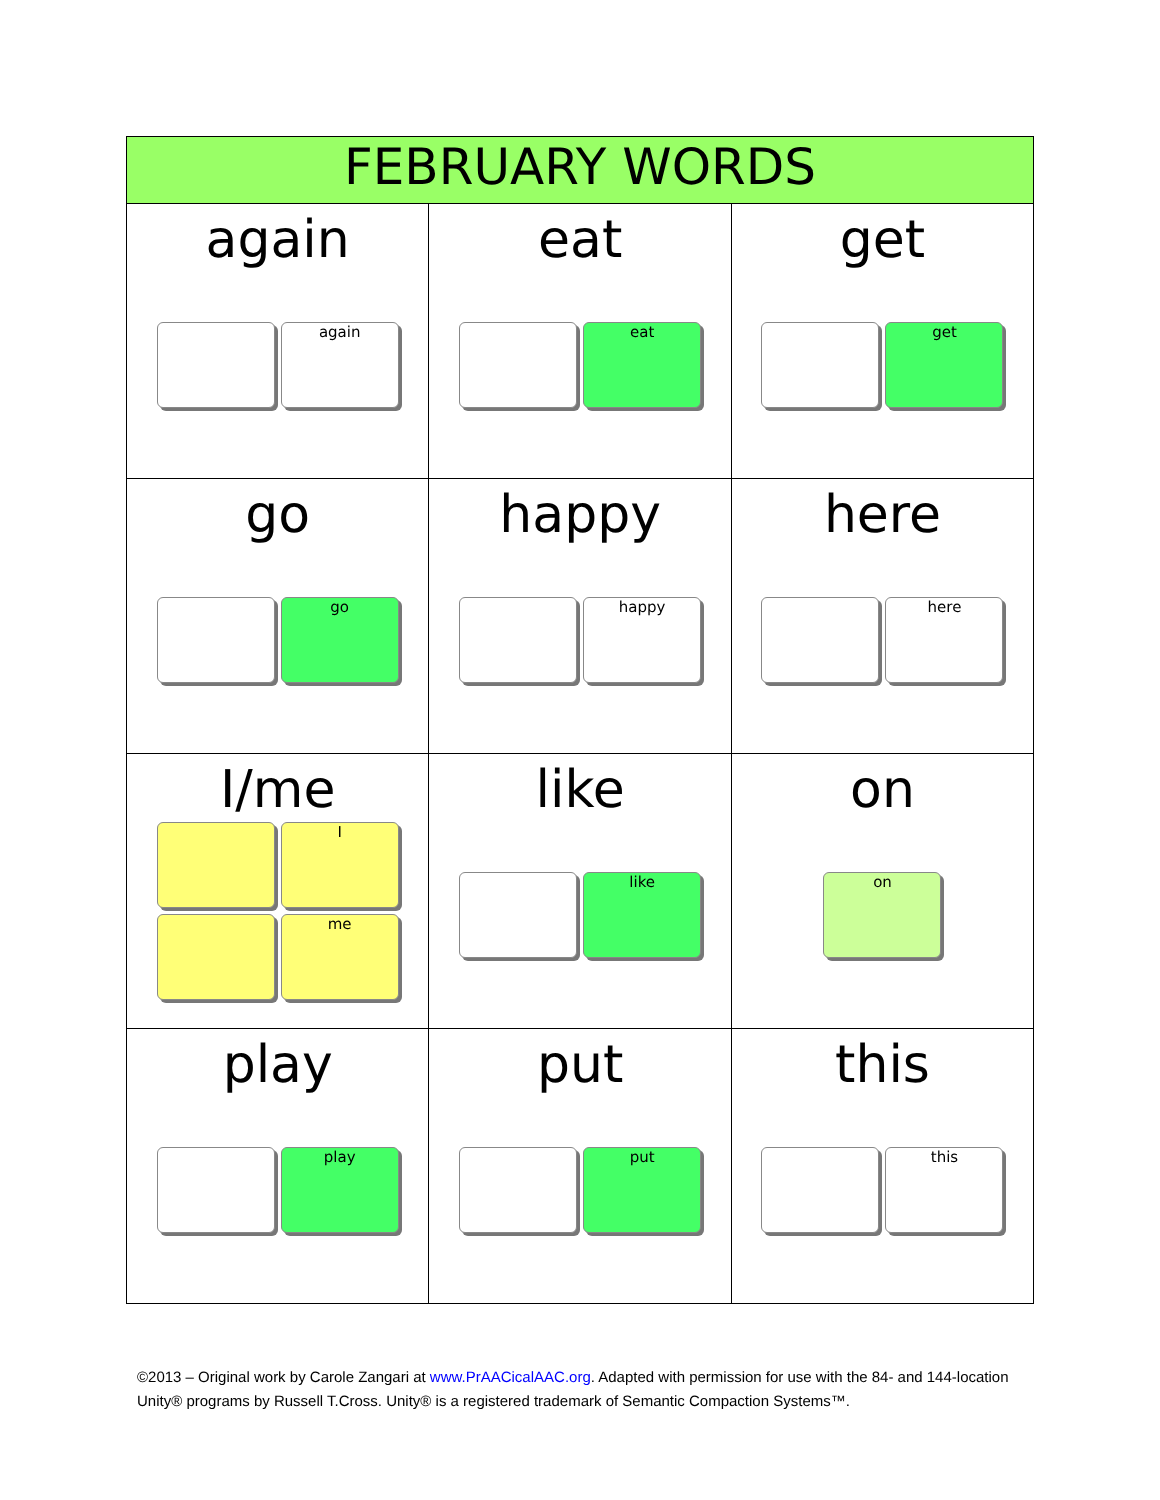| FEBRUARY WORDS | | |
| --- | --- | --- |
| again again | eat eat | get get |
| go go | happy happy | here here |
| I/me I me | like like | on on |
| play play | put put | this this |
©2013 – Original work by Carole Zangari at www.PrAACicalAAC.org. Adapted with permission for use with the 84- and 144-location Unity® programs by Russell T.Cross. Unity® is a registered trademark of Semantic Compaction Systems™.